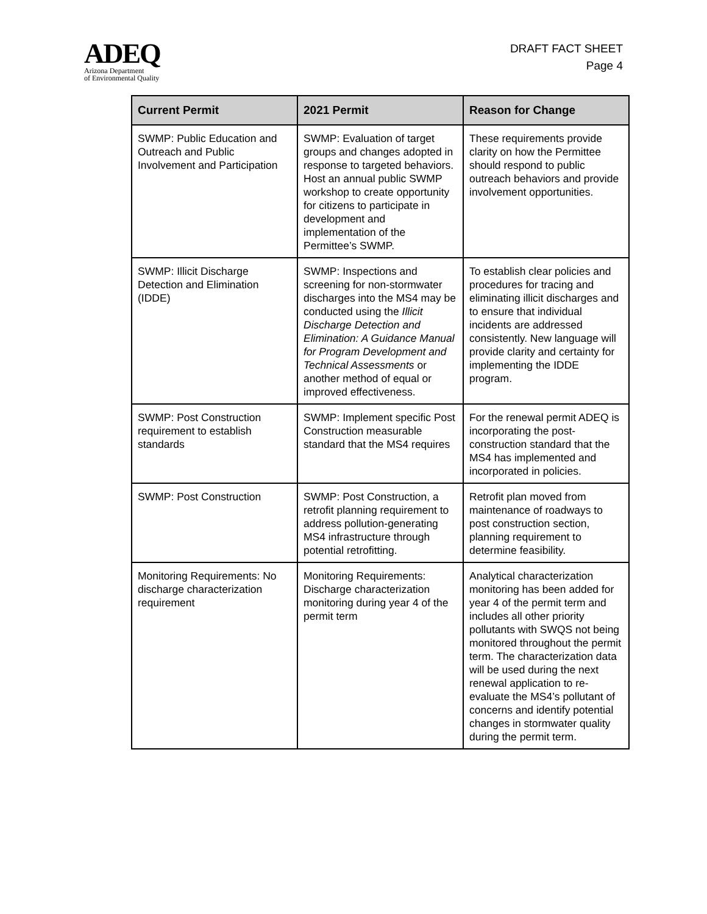ADEQ
Arizona Department
of Environmental Quality
DRAFT FACT SHEET
Page 4
| Current Permit | 2021 Permit | Reason for Change |
| --- | --- | --- |
| SWMP: Public Education and Outreach and Public Involvement and Participation | SWMP: Evaluation of target groups and changes adopted in response to targeted behaviors. Host an annual public SWMP workshop to create opportunity for citizens to participate in development and implementation of the Permittee’s SWMP. | These requirements provide clarity on how the Permittee should respond to public outreach behaviors and provide involvement opportunities. |
| SWMP: Illicit Discharge Detection and Elimination (IDDE) | SWMP: Inspections and screening for non-stormwater discharges into the MS4 may be conducted using the Illicit Discharge Detection and Elimination: A Guidance Manual for Program Development and Technical Assessments or another method of equal or improved effectiveness. | To establish clear policies and procedures for tracing and eliminating illicit discharges and to ensure that individual incidents are addressed consistently. New language will provide clarity and certainty for implementing the IDDE program. |
| SWMP: Post Construction requirement to establish standards | SWMP: Implement specific Post Construction measurable standard that the MS4 requires | For the renewal permit ADEQ is incorporating the post-construction standard that the MS4 has implemented and incorporated in policies. |
| SWMP: Post Construction | SWMP: Post Construction, a retrofit planning requirement to address pollution-generating MS4 infrastructure through potential retrofitting. | Retrofit plan moved from maintenance of roadways to post construction section, planning requirement to determine feasibility. |
| Monitoring Requirements: No discharge characterization requirement | Monitoring Requirements: Discharge characterization monitoring during year 4 of the permit term | Analytical characterization monitoring has been added for year 4 of the permit term and includes all other priority pollutants with SWQS not being monitored throughout the permit term. The characterization data will be used during the next renewal application to re-evaluate the MS4’s pollutant of concerns and identify potential changes in stormwater quality during the permit term. |